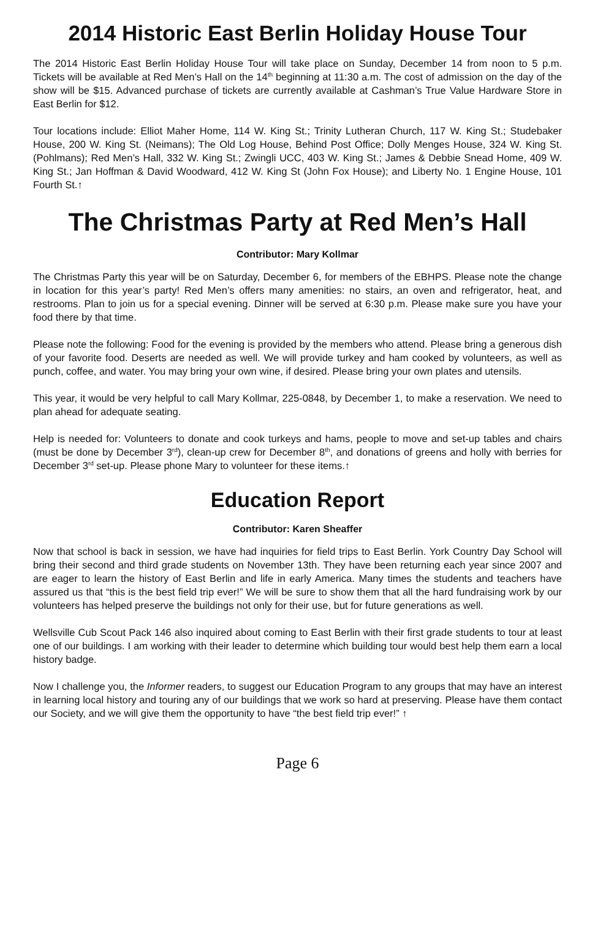2014 Historic East Berlin Holiday House Tour
The 2014 Historic East Berlin Holiday House Tour will take place on Sunday, December 14 from noon to 5 p.m. Tickets will be available at Red Men’s Hall on the 14<sup>th</sup> beginning at 11:30 a.m. The cost of admission on the day of the show will be $15. Advanced purchase of tickets are currently available at Cashman’s True Value Hardware Store in East Berlin for $12.
Tour locations include: Elliot Maher Home, 114 W. King St.; Trinity Lutheran Church, 117 W. King St.; Studebaker House, 200 W. King St. (Neimans); The Old Log House, Behind Post Office; Dolly Menges House, 324 W. King St. (Pohlmans); Red Men’s Hall, 332 W. King St.; Zwingli UCC, 403 W. King St.; James & Debbie Snead Home, 409 W. King St.; Jan Hoffman & David Woodward, 412 W. King St (John Fox House); and Liberty No. 1 Engine House, 101 Fourth St.↑
The Christmas Party at Red Men’s Hall
Contributor: Mary Kollmar
The Christmas Party this year will be on Saturday, December 6, for members of the EBHPS. Please note the change in location for this year’s party! Red Men’s offers many amenities: no stairs, an oven and refrigerator, heat, and restrooms. Plan to join us for a special evening. Dinner will be served at 6:30 p.m. Please make sure you have your food there by that time.
Please note the following: Food for the evening is provided by the members who attend. Please bring a generous dish of your favorite food. Deserts are needed as well. We will provide turkey and ham cooked by volunteers, as well as punch, coffee, and water. You may bring your own wine, if desired. Please bring your own plates and utensils.
This year, it would be very helpful to call Mary Kollmar, 225-0848, by December 1, to make a reservation. We need to plan ahead for adequate seating.
Help is needed for: Volunteers to donate and cook turkeys and hams, people to move and set-up tables and chairs (must be done by December 3<sup>rd</sup>), clean-up crew for December 8<sup>th</sup>, and donations of greens and holly with berries for December 3<sup>rd</sup> set-up. Please phone Mary to volunteer for these items.↑
Education Report
Contributor: Karen Sheaffer
Now that school is back in session, we have had inquiries for field trips to East Berlin. York Country Day School will bring their second and third grade students on November 13th. They have been returning each year since 2007 and are eager to learn the history of East Berlin and life in early America. Many times the students and teachers have assured us that “this is the best field trip ever!” We will be sure to show them that all the hard fundraising work by our volunteers has helped preserve the buildings not only for their use, but for future generations as well.
Wellsville Cub Scout Pack 146 also inquired about coming to East Berlin with their first grade students to tour at least one of our buildings. I am working with their leader to determine which building tour would best help them earn a local history badge.
Now I challenge you, the Informer readers, to suggest our Education Program to any groups that may have an interest in learning local history and touring any of our buildings that we work so hard at preserving. Please have them contact our Society, and we will give them the opportunity to have “the best field trip ever!” ↑
Page 6